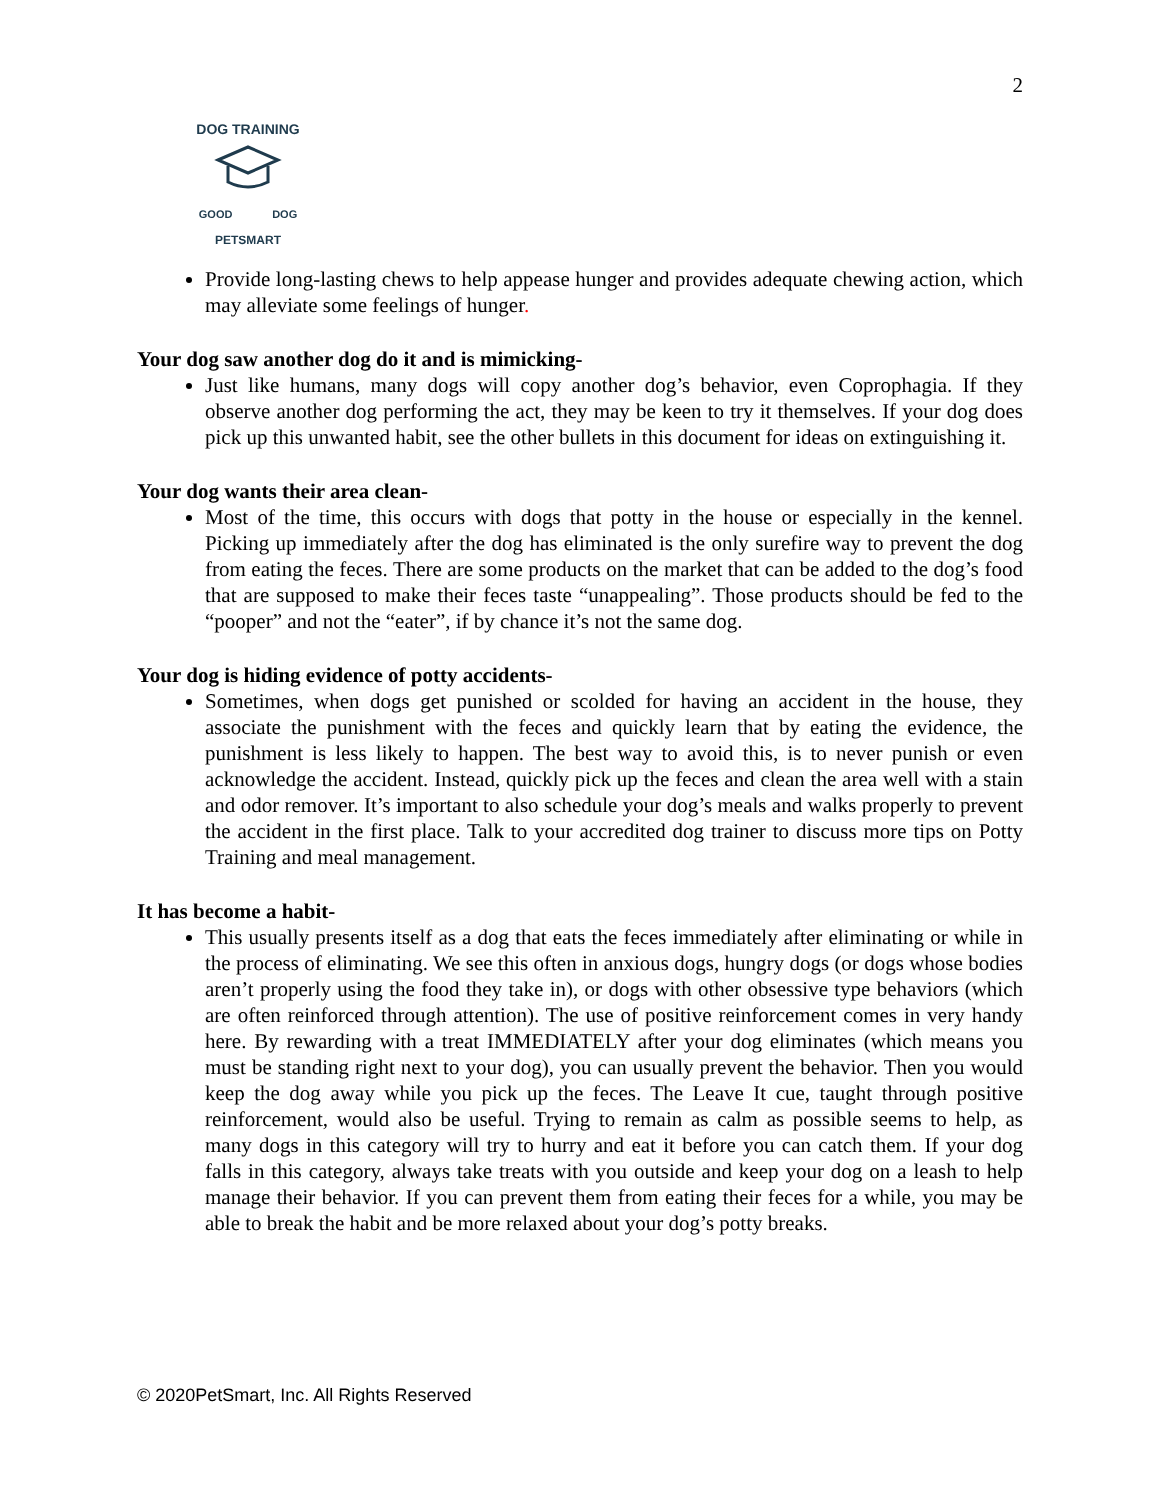2
DOG TRAINING
GOOD DOG
PETSMART
Provide long-lasting chews to help appease hunger and provides adequate chewing action, which may alleviate some feelings of hunger.
Your dog saw another dog do it and is mimicking-
Just like humans, many dogs will copy another dog’s behavior, even Coprophagia. If they observe another dog performing the act, they may be keen to try it themselves. If your dog does pick up this unwanted habit, see the other bullets in this document for ideas on extinguishing it.
Your dog wants their area clean-
Most of the time, this occurs with dogs that potty in the house or especially in the kennel. Picking up immediately after the dog has eliminated is the only surefire way to prevent the dog from eating the feces. There are some products on the market that can be added to the dog’s food that are supposed to make their feces taste “unappealing”. Those products should be fed to the “pooper” and not the “eater”, if by chance it’s not the same dog.
Your dog is hiding evidence of potty accidents-
Sometimes, when dogs get punished or scolded for having an accident in the house, they associate the punishment with the feces and quickly learn that by eating the evidence, the punishment is less likely to happen. The best way to avoid this, is to never punish or even acknowledge the accident. Instead, quickly pick up the feces and clean the area well with a stain and odor remover. It’s important to also schedule your dog’s meals and walks properly to prevent the accident in the first place. Talk to your accredited dog trainer to discuss more tips on Potty Training and meal management.
It has become a habit-
This usually presents itself as a dog that eats the feces immediately after eliminating or while in the process of eliminating. We see this often in anxious dogs, hungry dogs (or dogs whose bodies aren’t properly using the food they take in), or dogs with other obsessive type behaviors (which are often reinforced through attention). The use of positive reinforcement comes in very handy here. By rewarding with a treat IMMEDIATELY after your dog eliminates (which means you must be standing right next to your dog), you can usually prevent the behavior. Then you would keep the dog away while you pick up the feces. The Leave It cue, taught through positive reinforcement, would also be useful. Trying to remain as calm as possible seems to help, as many dogs in this category will try to hurry and eat it before you can catch them. If your dog falls in this category, always take treats with you outside and keep your dog on a leash to help manage their behavior. If you can prevent them from eating their feces for a while, you may be able to break the habit and be more relaxed about your dog’s potty breaks.
© 2020PetSmart, Inc. All Rights Reserved